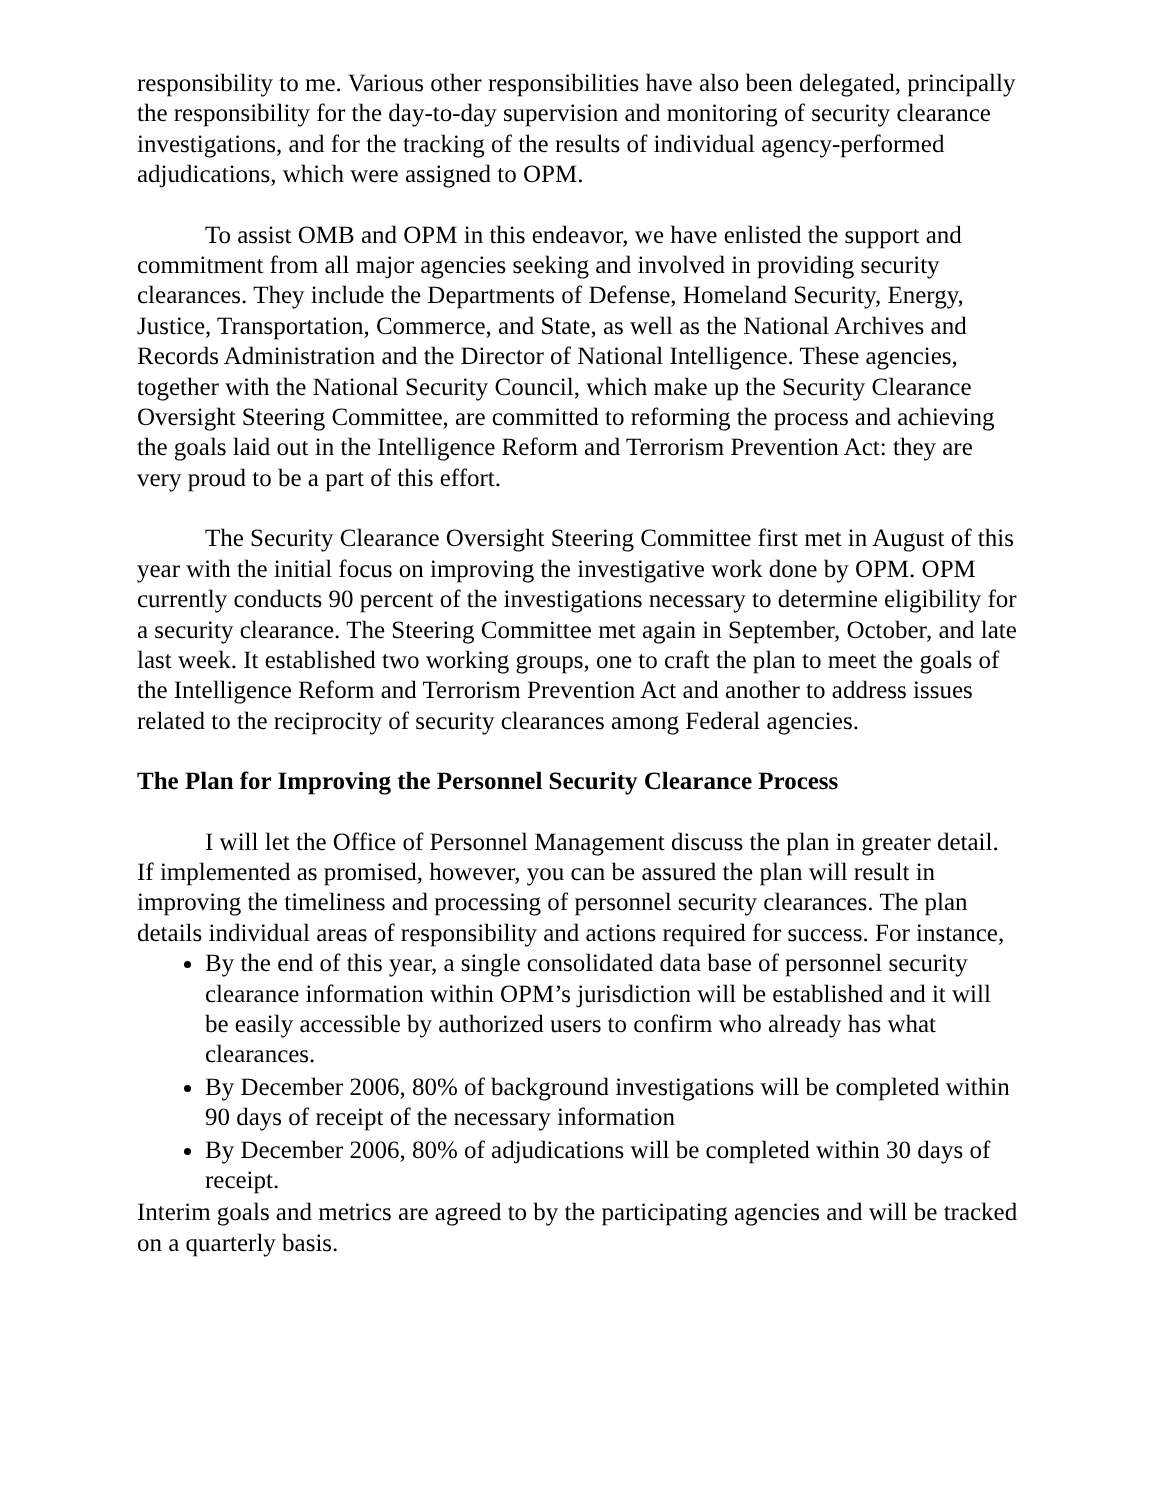responsibility to me. Various other responsibilities have also been delegated, principally the responsibility for the day-to-day supervision and monitoring of security clearance investigations, and for the tracking of the results of individual agency-performed adjudications, which were assigned to OPM.
To assist OMB and OPM in this endeavor, we have enlisted the support and commitment from all major agencies seeking and involved in providing security clearances. They include the Departments of Defense, Homeland Security, Energy, Justice, Transportation, Commerce, and State, as well as the National Archives and Records Administration and the Director of National Intelligence. These agencies, together with the National Security Council, which make up the Security Clearance Oversight Steering Committee, are committed to reforming the process and achieving the goals laid out in the Intelligence Reform and Terrorism Prevention Act: they are very proud to be a part of this effort.
The Security Clearance Oversight Steering Committee first met in August of this year with the initial focus on improving the investigative work done by OPM. OPM currently conducts 90 percent of the investigations necessary to determine eligibility for a security clearance. The Steering Committee met again in September, October, and late last week. It established two working groups, one to craft the plan to meet the goals of the Intelligence Reform and Terrorism Prevention Act and another to address issues related to the reciprocity of security clearances among Federal agencies.
The Plan for Improving the Personnel Security Clearance Process
I will let the Office of Personnel Management discuss the plan in greater detail. If implemented as promised, however, you can be assured the plan will result in improving the timeliness and processing of personnel security clearances. The plan details individual areas of responsibility and actions required for success. For instance,
By the end of this year, a single consolidated data base of personnel security clearance information within OPM’s jurisdiction will be established and it will be easily accessible by authorized users to confirm who already has what clearances.
By December 2006, 80% of background investigations will be completed within 90 days of receipt of the necessary information
By December 2006, 80% of adjudications will be completed within 30 days of receipt.
Interim goals and metrics are agreed to by the participating agencies and will be tracked on a quarterly basis.